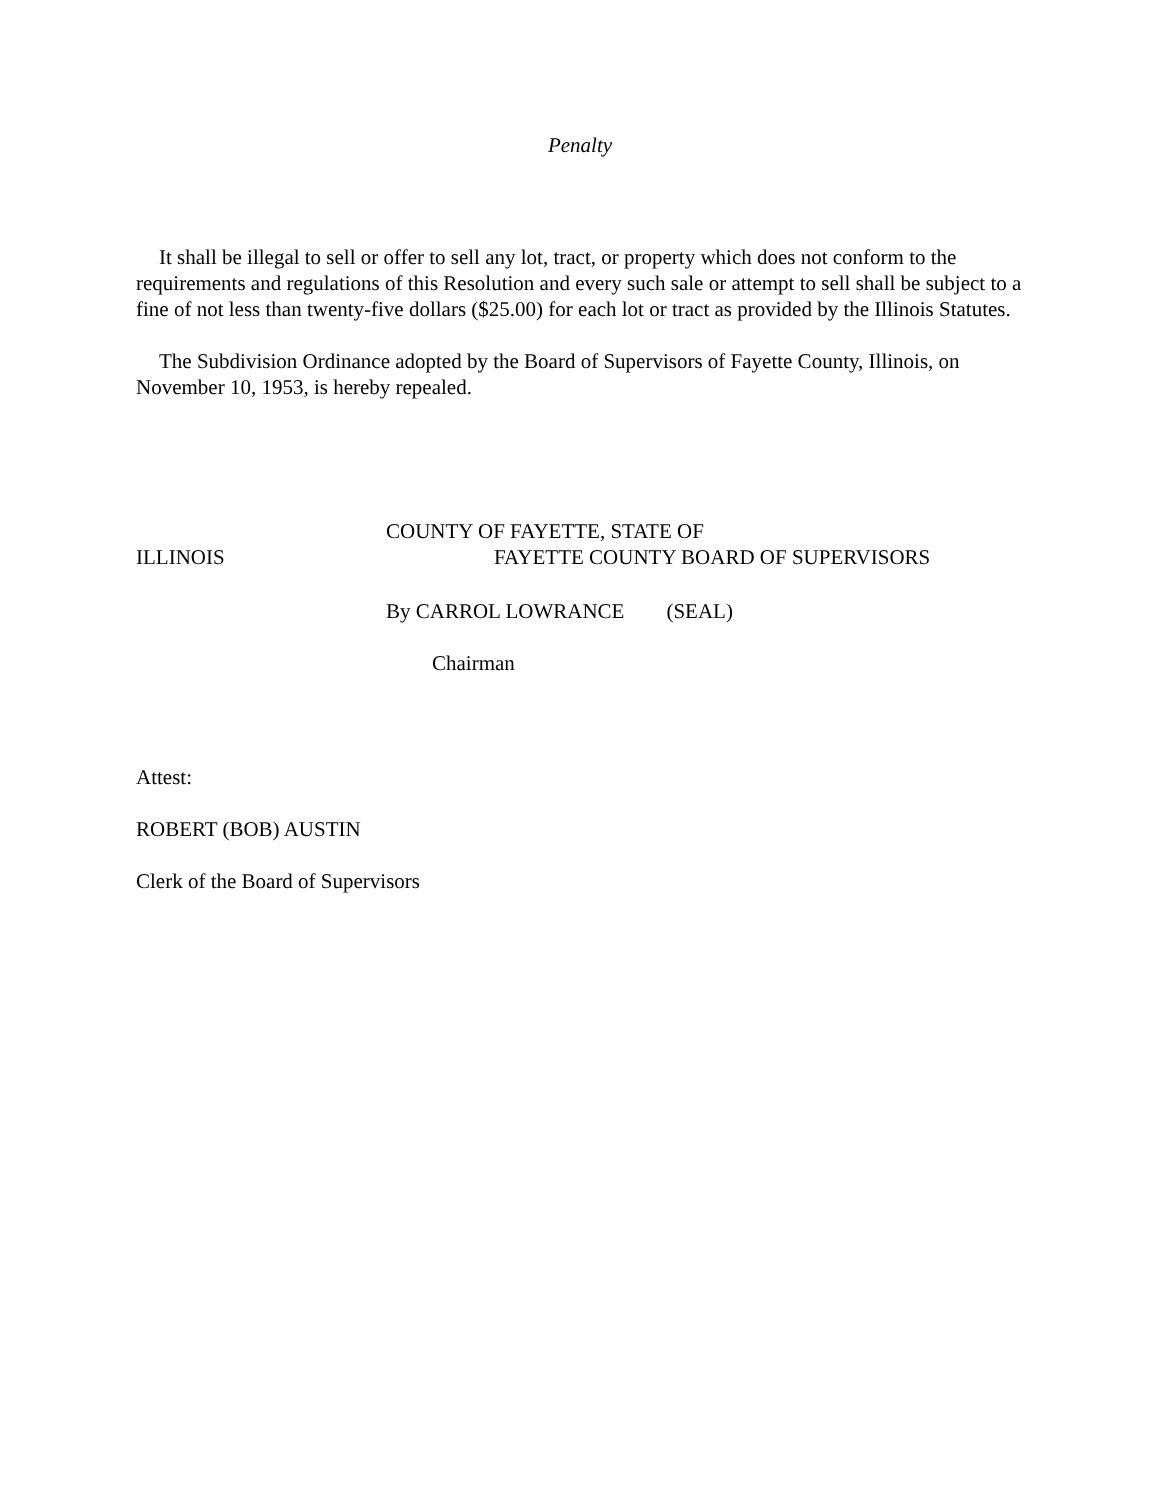Penalty
It shall be illegal to sell or offer to sell any lot, tract, or property which does not conform to the requirements and regulations of this Resolution and every such sale or attempt to sell shall be subject to a fine of not less than twenty-five dollars ($25.00) for each lot or tract as provided by the Illinois Statutes.
The Subdivision Ordinance adopted by the Board of Supervisors of Fayette County, Illinois, on November 10, 1953, is hereby repealed.
COUNTY OF FAYETTE, STATE OF
ILLINOIS FAYETTE COUNTY BOARD OF SUPERVISORS
By CARROL LOWRANCE (SEAL)
Chairman
Attest:
ROBERT (BOB) AUSTIN
Clerk of the Board of Supervisors